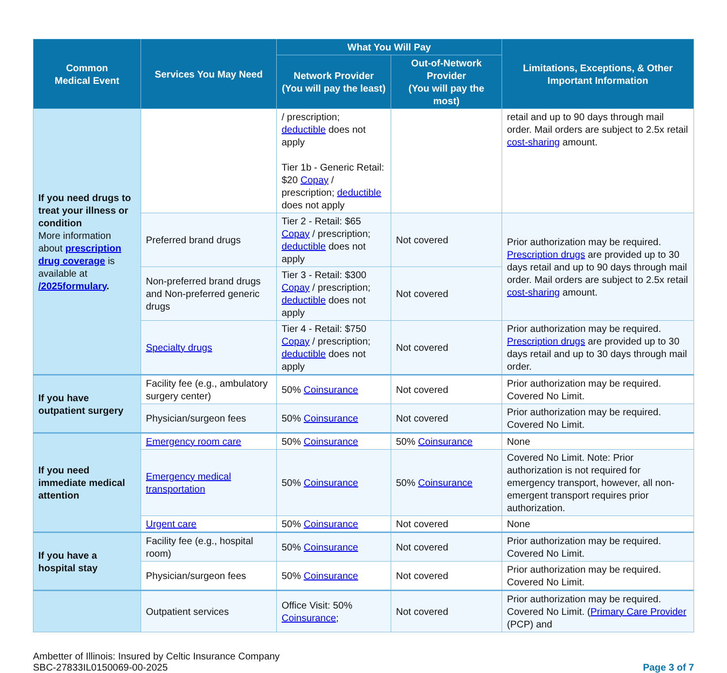| Common Medical Event | Services You May Need | What You Will Pay | | Limitations, Exceptions, & Other Important Information |
| --- | --- | --- | --- | --- |
| | | Network Provider (You will pay the least) | Out-of-Network Provider (You will pay the most) | |
| If you need drugs to treat your illness or condition More information about prescription drug coverage is available at /2025formulary . | | / prescription; deductible does not apply Tier 1b - Generic Retail: $20 Copay / prescription; deductible does not apply | | retail and up to 90 days through mail order. Mail orders are subject to 2.5x retail cost-sharing amount. |
| | Preferred brand drugs | Tier 2 - Retail: $65 Copay / prescription; deductible does not apply | Not covered | Prior authorization may be required. Prescription drugs are provided up to 30 days retail and up to 90 days through mail order. Mail orders are subject to 2.5x retail cost-sharing amount. |
| | Non-preferred brand drugs and Non-preferred generic drugs | Tier 3 - Retail: $300 Copay / prescription; deductible does not apply | Not covered | |
| | Specialty drugs | Tier 4 - Retail: $750 Copay / prescription; deductible does not apply | Not covered | Prior authorization may be required. Prescription drugs are provided up to 30 days retail and up to 30 days through mail order. |
| If you have outpatient surgery | Facility fee (e.g., ambulatory surgery center) | 50% Coinsurance | Not covered | Prior authorization may be required. Covered No Limit. |
| | Physician/surgeon fees | 50% Coinsurance | Not covered | Prior authorization may be required. Covered No Limit. |
| If you need immediate medical attention | Emergency room care | 50% Coinsurance | 50% Coinsurance | None |
| | Emergency medical transportation | 50% Coinsurance | 50% Coinsurance | Covered No Limit. Note: Prior authorization is not required for emergency transport, however, all non-emergent transport requires prior authorization. |
| | Urgent care | 50% Coinsurance | Not covered | None |
| If you have a hospital stay | Facility fee (e.g., hospital room) | 50% Coinsurance | Not covered | Prior authorization may be required. Covered No Limit. |
| | Physician/surgeon fees | 50% Coinsurance | Not covered | Prior authorization may be required. Covered No Limit. |
| | Outpatient services | Office Visit: 50% Coinsurance ; | Not covered | Prior authorization may be required. Covered No Limit. ( Primary Care Provider (PCP) and |
Ambetter of Illinois: Insured by Celtic Insurance Company
SBC-27833IL0150069-00-2025
Page 3 of 7